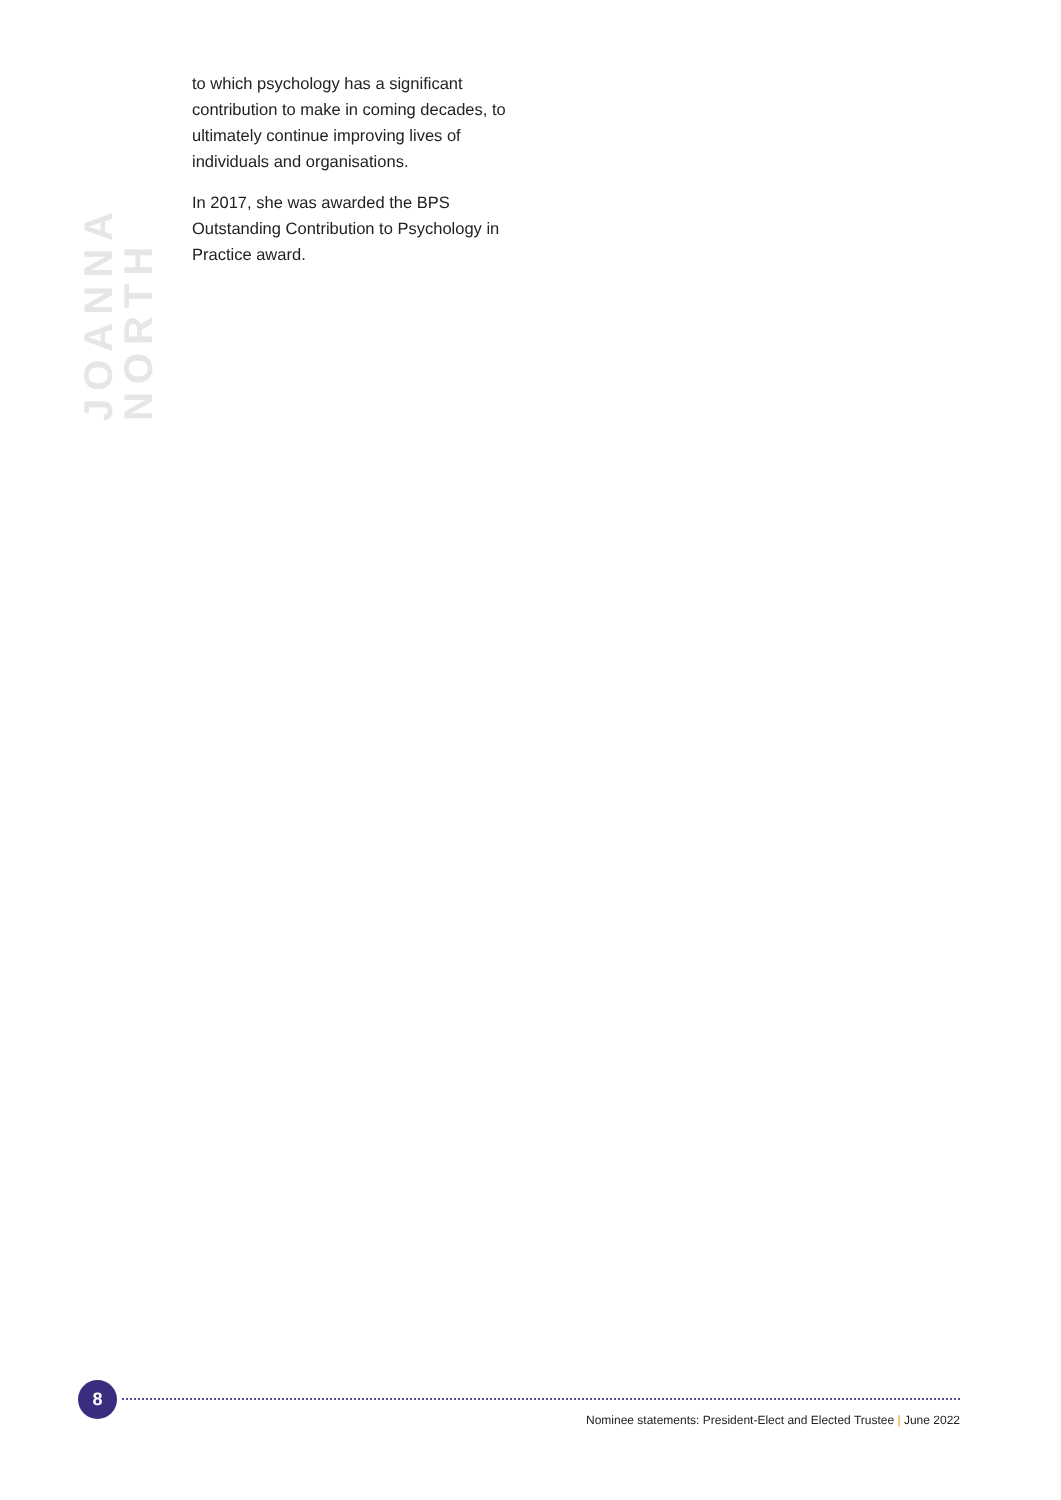JOANNA NORTH
to which psychology has a significant contribution to make in coming decades, to ultimately continue improving lives of individuals and organisations.
In 2017, she was awarded the BPS Outstanding Contribution to Psychology in Practice award.
8
Nominee statements: President-Elect and Elected Trustee | June 2022